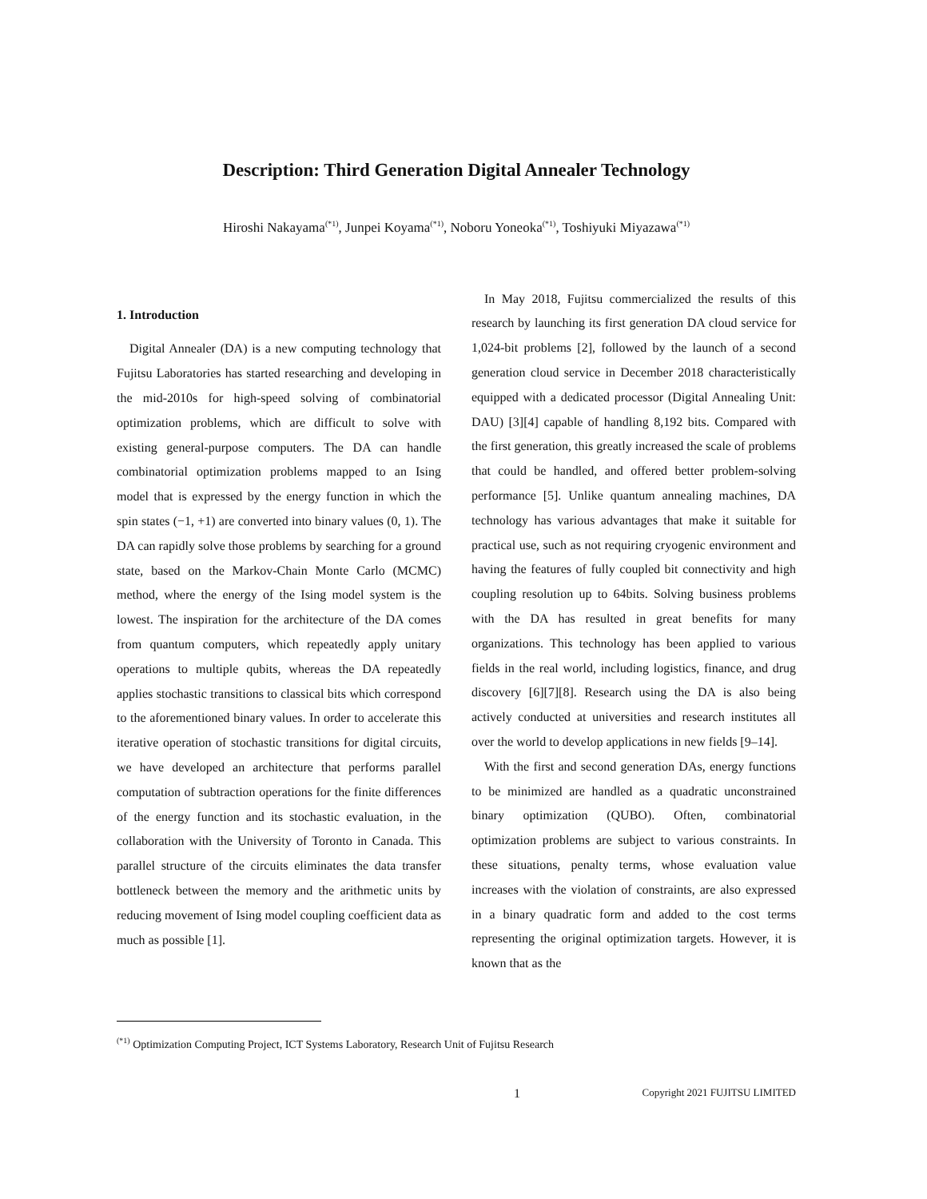Description: Third Generation Digital Annealer Technology
Hiroshi Nakayama<sup>(*1)</sup>, Junpei Koyama<sup>(*1)</sup>, Noboru Yoneoka<sup>(*1)</sup>, Toshiyuki Miyazawa<sup>(*1)</sup>
1. Introduction
Digital Annealer (DA) is a new computing technology that Fujitsu Laboratories has started researching and developing in the mid-2010s for high-speed solving of combinatorial optimization problems, which are difficult to solve with existing general-purpose computers. The DA can handle combinatorial optimization problems mapped to an Ising model that is expressed by the energy function in which the spin states (−1, +1) are converted into binary values (0, 1). The DA can rapidly solve those problems by searching for a ground state, based on the Markov-Chain Monte Carlo (MCMC) method, where the energy of the Ising model system is the lowest. The inspiration for the architecture of the DA comes from quantum computers, which repeatedly apply unitary operations to multiple qubits, whereas the DA repeatedly applies stochastic transitions to classical bits which correspond to the aforementioned binary values. In order to accelerate this iterative operation of stochastic transitions for digital circuits, we have developed an architecture that performs parallel computation of subtraction operations for the finite differences of the energy function and its stochastic evaluation, in the collaboration with the University of Toronto in Canada. This parallel structure of the circuits eliminates the data transfer bottleneck between the memory and the arithmetic units by reducing movement of Ising model coupling coefficient data as much as possible [1].
In May 2018, Fujitsu commercialized the results of this research by launching its first generation DA cloud service for 1,024-bit problems [2], followed by the launch of a second generation cloud service in December 2018 characteristically equipped with a dedicated processor (Digital Annealing Unit: DAU) [3][4] capable of handling 8,192 bits. Compared with the first generation, this greatly increased the scale of problems that could be handled, and offered better problem-solving performance [5]. Unlike quantum annealing machines, DA technology has various advantages that make it suitable for practical use, such as not requiring cryogenic environment and having the features of fully coupled bit connectivity and high coupling resolution up to 64bits. Solving business problems with the DA has resulted in great benefits for many organizations. This technology has been applied to various fields in the real world, including logistics, finance, and drug discovery [6][7][8]. Research using the DA is also being actively conducted at universities and research institutes all over the world to develop applications in new fields [9–14].
With the first and second generation DAs, energy functions to be minimized are handled as a quadratic unconstrained binary optimization (QUBO). Often, combinatorial optimization problems are subject to various constraints. In these situations, penalty terms, whose evaluation value increases with the violation of constraints, are also expressed in a binary quadratic form and added to the cost terms representing the original optimization targets. However, it is known that as the
<sup>(*1)</sup> Optimization Computing Project, ICT Systems Laboratory, Research Unit of Fujitsu Research
1 Copyright 2021 FUJITSU LIMITED